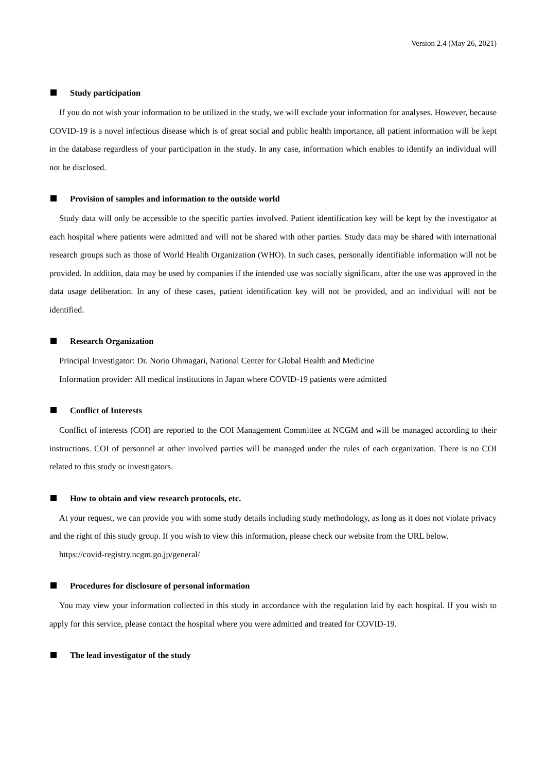Version 2.4 (May 26, 2021)
Study participation
If you do not wish your information to be utilized in the study, we will exclude your information for analyses. However, because COVID-19 is a novel infectious disease which is of great social and public health importance, all patient information will be kept in the database regardless of your participation in the study. In any case, information which enables to identify an individual will not be disclosed.
Provision of samples and information to the outside world
Study data will only be accessible to the specific parties involved. Patient identification key will be kept by the investigator at each hospital where patients were admitted and will not be shared with other parties. Study data may be shared with international research groups such as those of World Health Organization (WHO). In such cases, personally identifiable information will not be provided. In addition, data may be used by companies if the intended use was socially significant, after the use was approved in the data usage deliberation. In any of these cases, patient identification key will not be provided, and an individual will not be identified.
Research Organization
Principal Investigator: Dr. Norio Ohmagari, National Center for Global Health and Medicine
Information provider: All medical institutions in Japan where COVID-19 patients were admitted
Conflict of Interests
Conflict of interests (COI) are reported to the COI Management Committee at NCGM and will be managed according to their instructions. COI of personnel at other involved parties will be managed under the rules of each organization. There is no COI related to this study or investigators.
How to obtain and view research protocols, etc.
At your request, we can provide you with some study details including study methodology, as long as it does not violate privacy and the right of this study group. If you wish to view this information, please check our website from the URL below.
https://covid-registry.ncgm.go.jp/general/
Procedures for disclosure of personal information
You may view your information collected in this study in accordance with the regulation laid by each hospital. If you wish to apply for this service, please contact the hospital where you were admitted and treated for COVID-19.
The lead investigator of the study